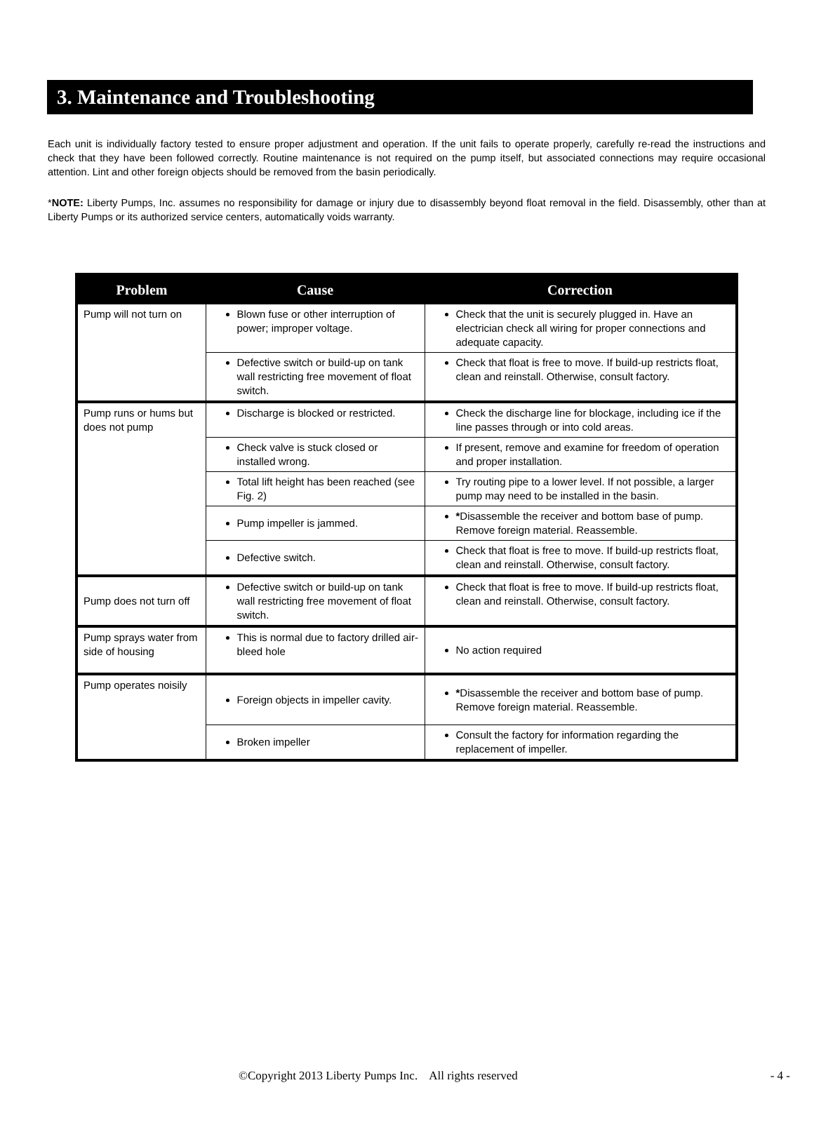3. Maintenance and Troubleshooting
Each unit is individually factory tested to ensure proper adjustment and operation. If the unit fails to operate properly, carefully re-read the instructions and check that they have been followed correctly. Routine maintenance is not required on the pump itself, but associated connections may require occasional attention. Lint and other foreign objects should be removed from the basin periodically.
*NOTE: Liberty Pumps, Inc. assumes no responsibility for damage or injury due to disassembly beyond float removal in the field. Disassembly, other than at Liberty Pumps or its authorized service centers, automatically voids warranty.
| Problem | Cause | Correction |
| --- | --- | --- |
| Pump will not turn on | Blown fuse or other interruption of power; improper voltage. | Check that the unit is securely plugged in. Have an electrician check all wiring for proper connections and adequate capacity. |
| | Defective switch or build-up on tank wall restricting free movement of float switch. | Check that float is free to move. If build-up restricts float, clean and reinstall. Otherwise, consult factory. |
| Pump runs or hums but does not pump | Discharge is blocked or restricted. | Check the discharge line for blockage, including ice if the line passes through or into cold areas. |
| | Check valve is stuck closed or installed wrong. | If present, remove and examine for freedom of operation and proper installation. |
| | Total lift height has been reached (see Fig. 2) | Try routing pipe to a lower level. If not possible, a larger pump may need to be installed in the basin. |
| | Pump impeller is jammed. | * Disassemble the receiver and bottom base of pump. Remove foreign material. Reassemble. |
| | Defective switch. | Check that float is free to move. If build-up restricts float, clean and reinstall. Otherwise, consult factory. |
| Pump does not turn off | Defective switch or build-up on tank wall restricting free movement of float switch. | Check that float is free to move. If build-up restricts float, clean and reinstall. Otherwise, consult factory. |
| Pump sprays water from side of housing | This is normal due to factory drilled air-bleed hole | No action required |
| Pump operates noisily | Foreign objects in impeller cavity. | * Disassemble the receiver and bottom base of pump. Remove foreign material. Reassemble. |
| | Broken impeller | Consult the factory for information regarding the replacement of impeller. |
©Copyright 2013 Liberty Pumps Inc. All rights reserved
- 4 -